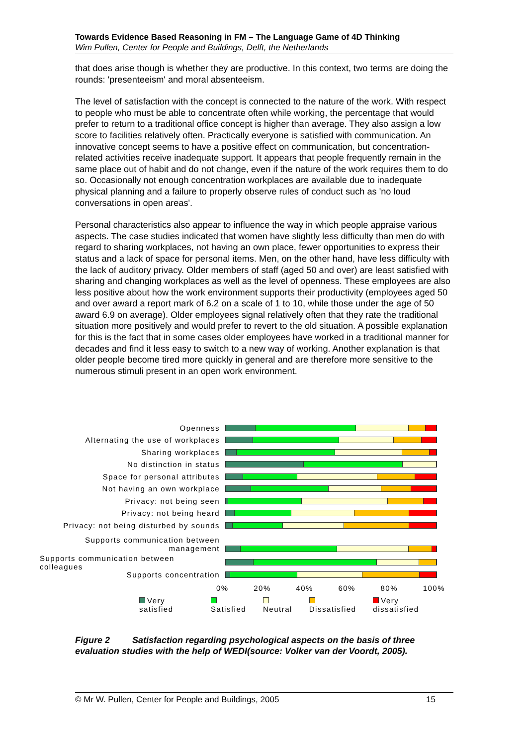Towards Evidence Based Reasoning in FM – The Language Game of 4D Thinking
Wim Pullen, Center for People and Buildings, Delft, the Netherlands
that does arise though is whether they are productive. In this context, two terms are doing the rounds: 'presenteeism' and moral absenteeism.
The level of satisfaction with the concept is connected to the nature of the work. With respect to people who must be able to concentrate often while working, the percentage that would prefer to return to a traditional office concept is higher than average. They also assign a low score to facilities relatively often. Practically everyone is satisfied with communication. An innovative concept seems to have a positive effect on communication, but concentration-related activities receive inadequate support. It appears that people frequently remain in the same place out of habit and do not change, even if the nature of the work requires them to do so. Occasionally not enough concentration workplaces are available due to inadequate physical planning and a failure to properly observe rules of conduct such as 'no loud conversations in open areas'.
Personal characteristics also appear to influence the way in which people appraise various aspects. The case studies indicated that women have slightly less difficulty than men do with regard to sharing workplaces, not having an own place, fewer opportunities to express their status and a lack of space for personal items. Men, on the other hand, have less difficulty with the lack of auditory privacy. Older members of staff (aged 50 and over) are least satisfied with sharing and changing workplaces as well as the level of openness. These employees are also less positive about how the work environment supports their productivity (employees aged 50 and over award a report mark of 6.2 on a scale of 1 to 10, while those under the age of 50 award 6.9 on average). Older employees signal relatively often that they rate the traditional situation more positively and would prefer to revert to the old situation. A possible explanation for this is the fact that in some cases older employees have worked in a traditional manner for decades and find it less easy to switch to a new way of working. Another explanation is that older people become tired more quickly in general and are therefore more sensitive to the numerous stimuli present in an open work environment.
Openness
Alternating the use of workplaces
Sharing workplaces
No distinction in status
Space for personal attributes
Not having an own workplace
Privacy: not being seen
Privacy: not being heard
Privacy: not being disturbed by sounds
Supports communication between management
Supports communication between colleagues
Supports concentration
0% 20% 40% 60% 80% 100%
Very satisfied Satisfied Neutral Dissatisfied Very dissatisfied
Figure 2 Satisfaction regarding psychological aspects on the basis of three evaluation studies with the help of WEDI(source: Volker van der Voordt, 2005).
© Mr W. Pullen, Center for People and Buildings, 2005 15